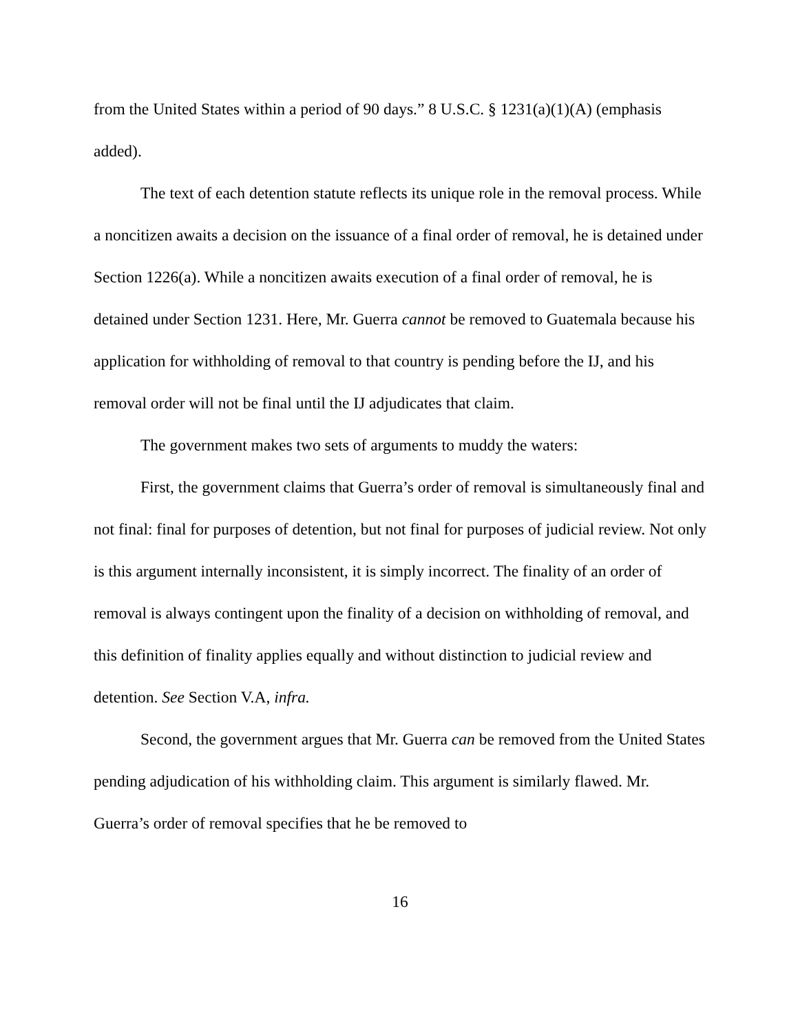from the United States within a period of 90 days.” 8 U.S.C. § 1231(a)(1)(A) (emphasis added).
The text of each detention statute reflects its unique role in the removal process. While a noncitizen awaits a decision on the issuance of a final order of removal, he is detained under Section 1226(a). While a noncitizen awaits execution of a final order of removal, he is detained under Section 1231. Here, Mr. Guerra cannot be removed to Guatemala because his application for withholding of removal to that country is pending before the IJ, and his removal order will not be final until the IJ adjudicates that claim.
The government makes two sets of arguments to muddy the waters:
First, the government claims that Guerra’s order of removal is simultaneously final and not final: final for purposes of detention, but not final for purposes of judicial review. Not only is this argument internally inconsistent, it is simply incorrect. The finality of an order of removal is always contingent upon the finality of a decision on withholding of removal, and this definition of finality applies equally and without distinction to judicial review and detention. See Section V.A, infra.
Second, the government argues that Mr. Guerra can be removed from the United States pending adjudication of his withholding claim. This argument is similarly flawed. Mr. Guerra’s order of removal specifies that he be removed to
16